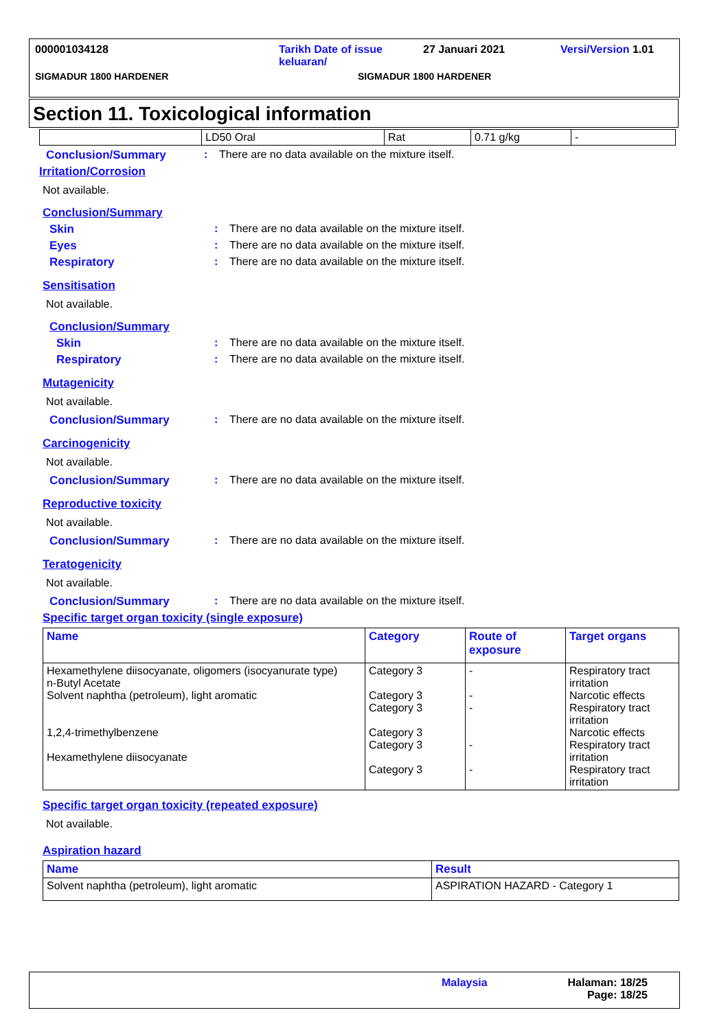000001034128 Tarikh Date of issue keluaran/ 27 Januari 2021 Versi/Version 1.01
SIGMADUR 1800 HARDENER SIGMADUR 1800 HARDENER
Section 11. Toxicological information
| | LD50 Oral | Rat | 0.71 g/kg | - |
Conclusion/Summary: There are no data available on the mixture itself.
Irritation/Corrosion
Not available.
Conclusion/Summary
Skin: There are no data available on the mixture itself.
Eyes: There are no data available on the mixture itself.
Respiratory: There are no data available on the mixture itself.
Sensitisation
Not available.
Conclusion/Summary
Skin: There are no data available on the mixture itself.
Respiratory: There are no data available on the mixture itself.
Mutagenicity
Not available.
Conclusion/Summary: There are no data available on the mixture itself.
Carcinogenicity
Not available.
Conclusion/Summary: There are no data available on the mixture itself.
Reproductive toxicity
Not available.
Conclusion/Summary: There are no data available on the mixture itself.
Teratogenicity
Not available.
Conclusion/Summary: There are no data available on the mixture itself.
Specific target organ toxicity (single exposure)
| Name | Category | Route of exposure | Target organs |
| --- | --- | --- | --- |
| Hexamethylene diisocyanate, oligomers (isocyanurate type) n-Butyl Acetate Solvent naphtha (petroleum), light aromatic 1,2,4-trimethylbenzene Hexamethylene diisocyanate | Category 3 Category 3 Category 3 Category 3 Category 3 Category 3 | - - - - - | Respiratory tract irritation Narcotic effects Respiratory tract irritation Narcotic effects Respiratory tract irritation Respiratory tract irritation |
Specific target organ toxicity (repeated exposure)
Not available.
Aspiration hazard
| Name | Result |
| --- | --- |
| Solvent naphtha (petroleum), light aromatic | ASPIRATION HAZARD - Category 1 |
Malaysia Halaman: 18/25
Page: 18/25